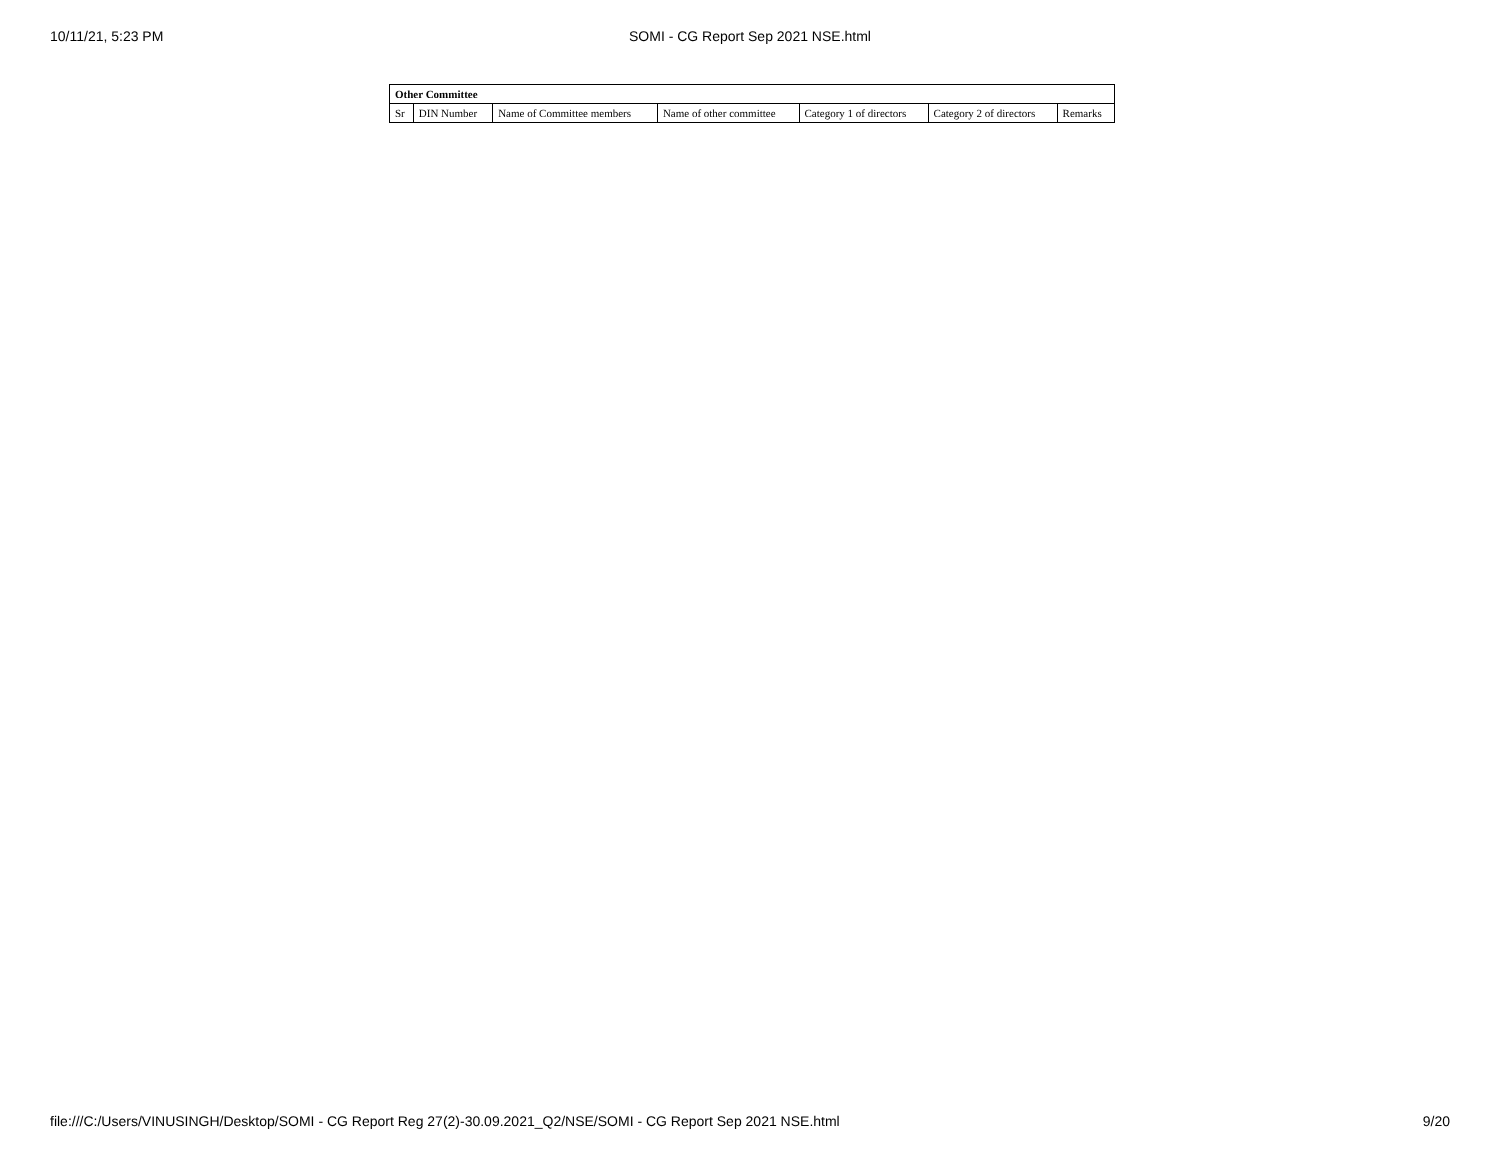10/11/21, 5:23 PM
SOMI - CG Report Sep 2021 NSE.html
| Other Committee | | | | | | |
| --- | --- | --- | --- | --- | --- | --- |
| Sr | DIN Number | Name of Committee members | Name of other committee | Category 1 of directors | Category 2 of directors | Remarks |
file:///C:/Users/VINUSINGH/Desktop/SOMI - CG Report Reg 27(2)-30.09.2021_Q2/NSE/SOMI - CG Report Sep 2021 NSE.html 9/20